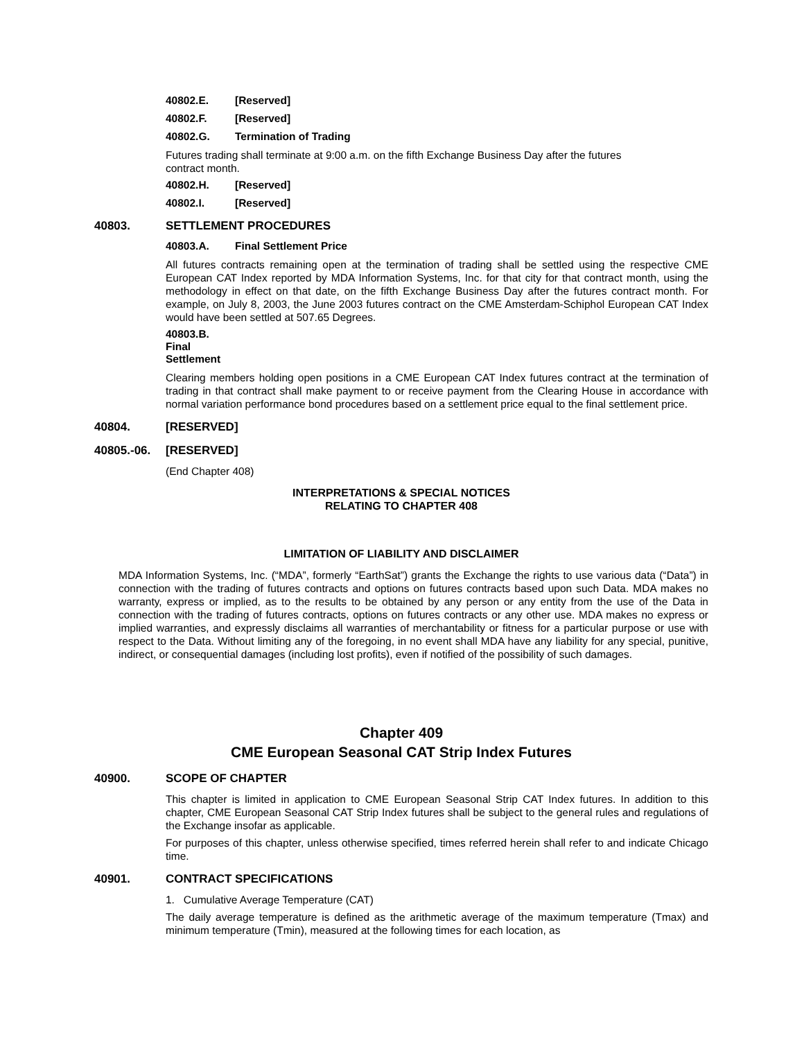40802.E. [Reserved]
40802.F. [Reserved]
40802.G. Termination of Trading
Futures trading shall terminate at 9:00 a.m. on the fifth Exchange Business Day after the futures
contract month.
40802.H. [Reserved]
40802.I. [Reserved]
40803. SETTLEMENT PROCEDURES
40803.A. Final Settlement Price
All futures contracts remaining open at the termination of trading shall be settled using the respective CME European CAT Index reported by MDA Information Systems, Inc. for that city for that contract month, using the methodology in effect on that date, on the fifth Exchange Business Day after the futures contract month. For example, on July 8, 2003, the June 2003 futures contract on the CME Amsterdam-Schiphol European CAT Index would have been settled at 507.65 Degrees.
40803.B. Final Settlement
Clearing members holding open positions in a CME European CAT Index futures contract at the termination of trading in that contract shall make payment to or receive payment from the Clearing House in accordance with normal variation performance bond procedures based on a settlement price equal to the final settlement price.
40804. [RESERVED]
40805.-06. [RESERVED]
(End Chapter 408)
INTERPRETATIONS & SPECIAL NOTICES
RELATING TO CHAPTER 408
LIMITATION OF LIABILITY AND DISCLAIMER
MDA Information Systems, Inc. (“MDA”, formerly “EarthSat”) grants the Exchange the rights to use various data (“Data”) in connection with the trading of futures contracts and options on futures contracts based upon such Data. MDA makes no warranty, express or implied, as to the results to be obtained by any person or any entity from the use of the Data in connection with the trading of futures contracts, options on futures contracts or any other use. MDA makes no express or implied warranties, and expressly disclaims all warranties of merchantability or fitness for a particular purpose or use with respect to the Data. Without limiting any of the foregoing, in no event shall MDA have any liability for any special, punitive, indirect, or consequential damages (including lost profits), even if notified of the possibility of such damages.
Chapter 409
CME European Seasonal CAT Strip Index Futures
40900. SCOPE OF CHAPTER
This chapter is limited in application to CME European Seasonal Strip CAT Index futures. In addition to this chapter, CME European Seasonal CAT Strip Index futures shall be subject to the general rules and regulations of the Exchange insofar as applicable.
For purposes of this chapter, unless otherwise specified, times referred herein shall refer to and indicate Chicago time.
40901. CONTRACT SPECIFICATIONS
1. Cumulative Average Temperature (CAT)
The daily average temperature is defined as the arithmetic average of the maximum temperature (Tmax) and minimum temperature (Tmin), measured at the following times for each location, as